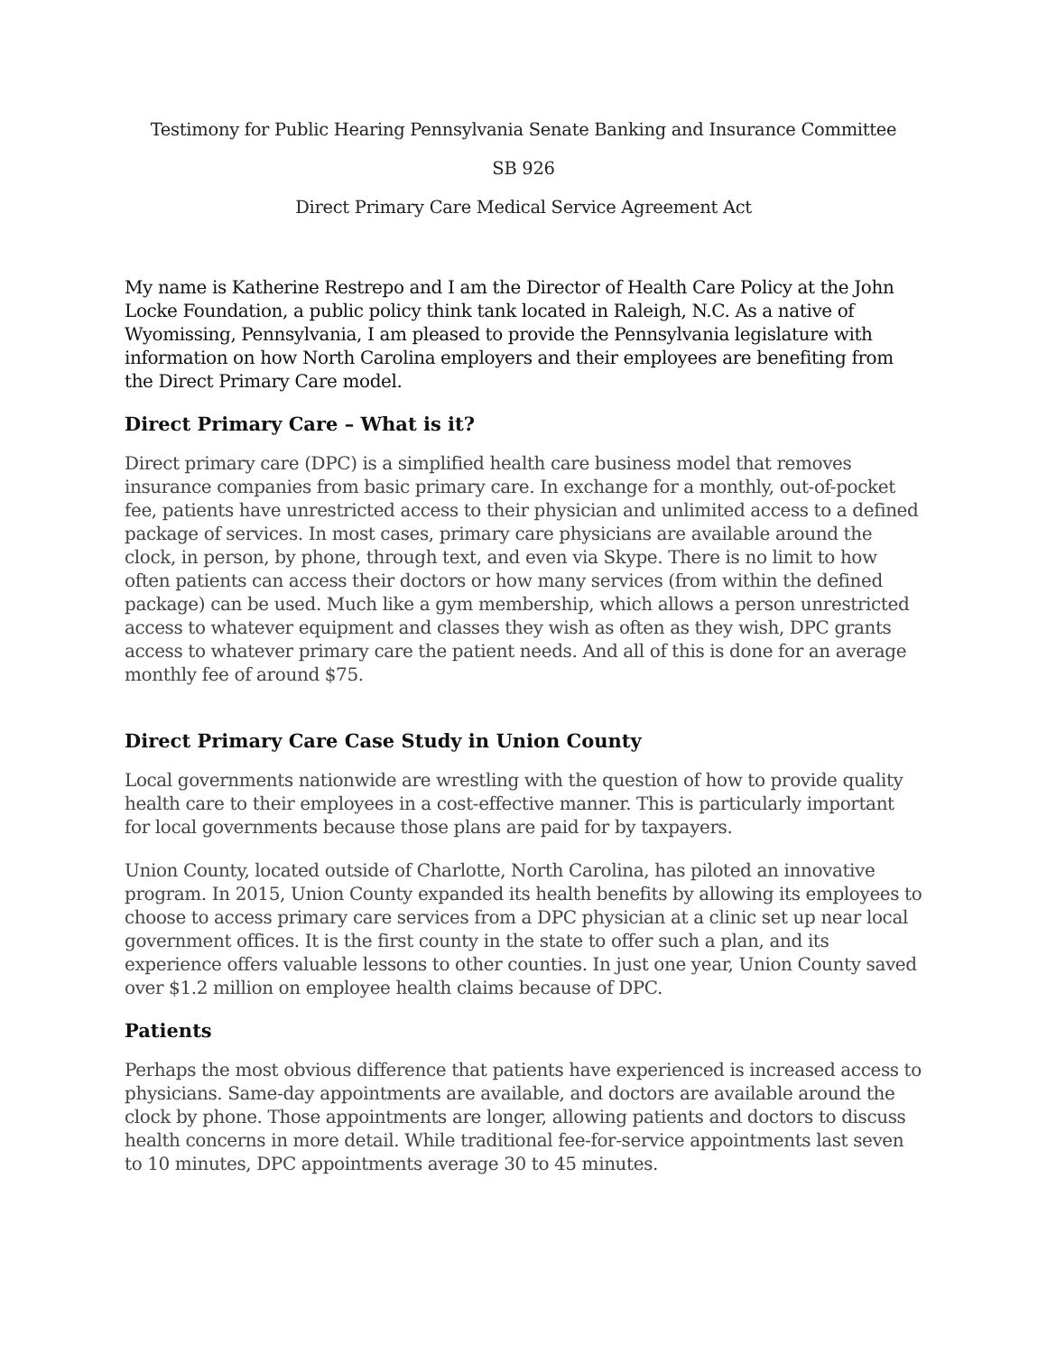Testimony for Public Hearing Pennsylvania Senate Banking and Insurance Committee
SB 926
Direct Primary Care Medical Service Agreement Act
My name is Katherine Restrepo and I am the Director of Health Care Policy at the John Locke Foundation, a public policy think tank located in Raleigh, N.C. As a native of Wyomissing, Pennsylvania, I am pleased to provide the Pennsylvania legislature with information on how North Carolina employers and their employees are benefiting from the Direct Primary Care model.
Direct Primary Care – What is it?
Direct primary care (DPC) is a simplified health care business model that removes insurance companies from basic primary care. In exchange for a monthly, out-of-pocket fee, patients have unrestricted access to their physician and unlimited access to a defined package of services. In most cases, primary care physicians are available around the clock, in person, by phone, through text, and even via Skype. There is no limit to how often patients can access their doctors or how many services (from within the defined package) can be used. Much like a gym membership, which allows a person unrestricted access to whatever equipment and classes they wish as often as they wish, DPC grants access to whatever primary care the patient needs. And all of this is done for an average monthly fee of around $75.
Direct Primary Care Case Study in Union County
Local governments nationwide are wrestling with the question of how to provide quality health care to their employees in a cost-effective manner. This is particularly important for local governments because those plans are paid for by taxpayers.
Union County, located outside of Charlotte, North Carolina, has piloted an innovative program. In 2015, Union County expanded its health benefits by allowing its employees to choose to access primary care services from a DPC physician at a clinic set up near local government offices. It is the first county in the state to offer such a plan, and its experience offers valuable lessons to other counties. In just one year, Union County saved over $1.2 million on employee health claims because of DPC.
Patients
Perhaps the most obvious difference that patients have experienced is increased access to physicians. Same-day appointments are available, and doctors are available around the clock by phone. Those appointments are longer, allowing patients and doctors to discuss health concerns in more detail. While traditional fee-for-service appointments last seven to 10 minutes, DPC appointments average 30 to 45 minutes.